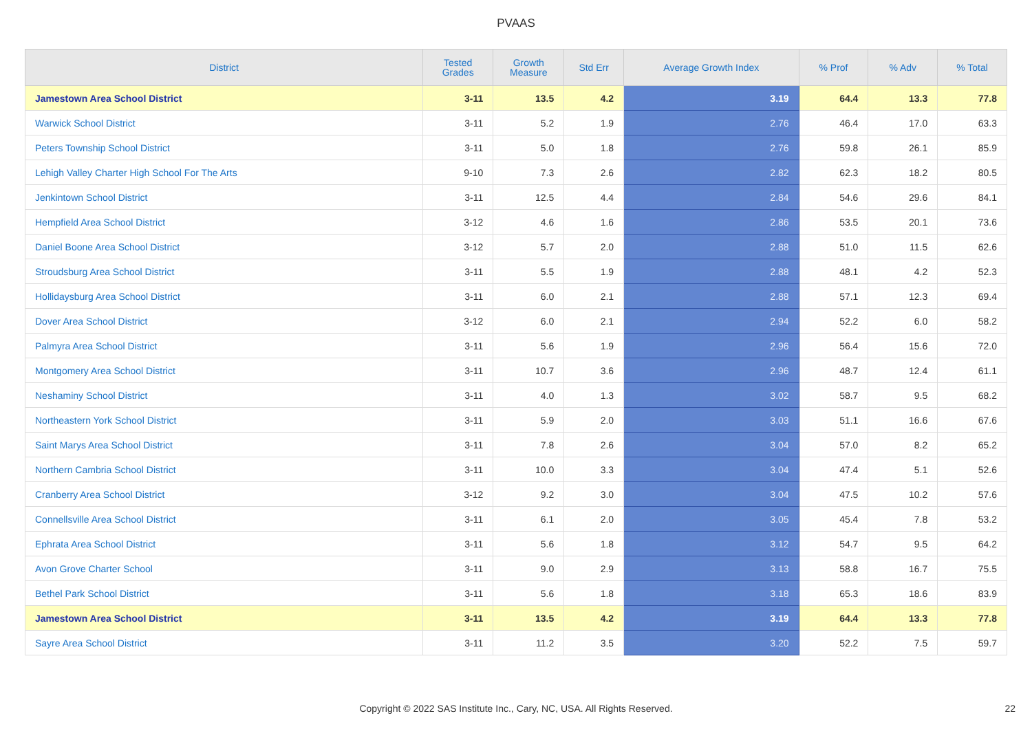PVAAS
| District | Tested Grades | Growth Measure | Std Err | Average Growth Index | % Prof | % Adv | % Total |
| --- | --- | --- | --- | --- | --- | --- | --- |
| Jamestown Area School District | 3-11 | 13.5 | 4.2 | 3.19 | 64.4 | 13.3 | 77.8 |
| Warwick School District | 3-11 | 5.2 | 1.9 | 2.76 | 46.4 | 17.0 | 63.3 |
| Peters Township School District | 3-11 | 5.0 | 1.8 | 2.76 | 59.8 | 26.1 | 85.9 |
| Lehigh Valley Charter High School For The Arts | 9-10 | 7.3 | 2.6 | 2.82 | 62.3 | 18.2 | 80.5 |
| Jenkintown School District | 3-11 | 12.5 | 4.4 | 2.84 | 54.6 | 29.6 | 84.1 |
| Hempfield Area School District | 3-12 | 4.6 | 1.6 | 2.86 | 53.5 | 20.1 | 73.6 |
| Daniel Boone Area School District | 3-12 | 5.7 | 2.0 | 2.88 | 51.0 | 11.5 | 62.6 |
| Stroudsburg Area School District | 3-11 | 5.5 | 1.9 | 2.88 | 48.1 | 4.2 | 52.3 |
| Hollidaysburg Area School District | 3-11 | 6.0 | 2.1 | 2.88 | 57.1 | 12.3 | 69.4 |
| Dover Area School District | 3-12 | 6.0 | 2.1 | 2.94 | 52.2 | 6.0 | 58.2 |
| Palmyra Area School District | 3-11 | 5.6 | 1.9 | 2.96 | 56.4 | 15.6 | 72.0 |
| Montgomery Area School District | 3-11 | 10.7 | 3.6 | 2.96 | 48.7 | 12.4 | 61.1 |
| Neshaminy School District | 3-11 | 4.0 | 1.3 | 3.02 | 58.7 | 9.5 | 68.2 |
| Northeastern York School District | 3-11 | 5.9 | 2.0 | 3.03 | 51.1 | 16.6 | 67.6 |
| Saint Marys Area School District | 3-11 | 7.8 | 2.6 | 3.04 | 57.0 | 8.2 | 65.2 |
| Northern Cambria School District | 3-11 | 10.0 | 3.3 | 3.04 | 47.4 | 5.1 | 52.6 |
| Cranberry Area School District | 3-12 | 9.2 | 3.0 | 3.04 | 47.5 | 10.2 | 57.6 |
| Connellsville Area School District | 3-11 | 6.1 | 2.0 | 3.05 | 45.4 | 7.8 | 53.2 |
| Ephrata Area School District | 3-11 | 5.6 | 1.8 | 3.12 | 54.7 | 9.5 | 64.2 |
| Avon Grove Charter School | 3-11 | 9.0 | 2.9 | 3.13 | 58.8 | 16.7 | 75.5 |
| Bethel Park School District | 3-11 | 5.6 | 1.8 | 3.18 | 65.3 | 18.6 | 83.9 |
| Jamestown Area School District | 3-11 | 13.5 | 4.2 | 3.19 | 64.4 | 13.3 | 77.8 |
| Sayre Area School District | 3-11 | 11.2 | 3.5 | 3.20 | 52.2 | 7.5 | 59.7 |
Copyright © 2022 SAS Institute Inc., Cary, NC, USA. All Rights Reserved. 22